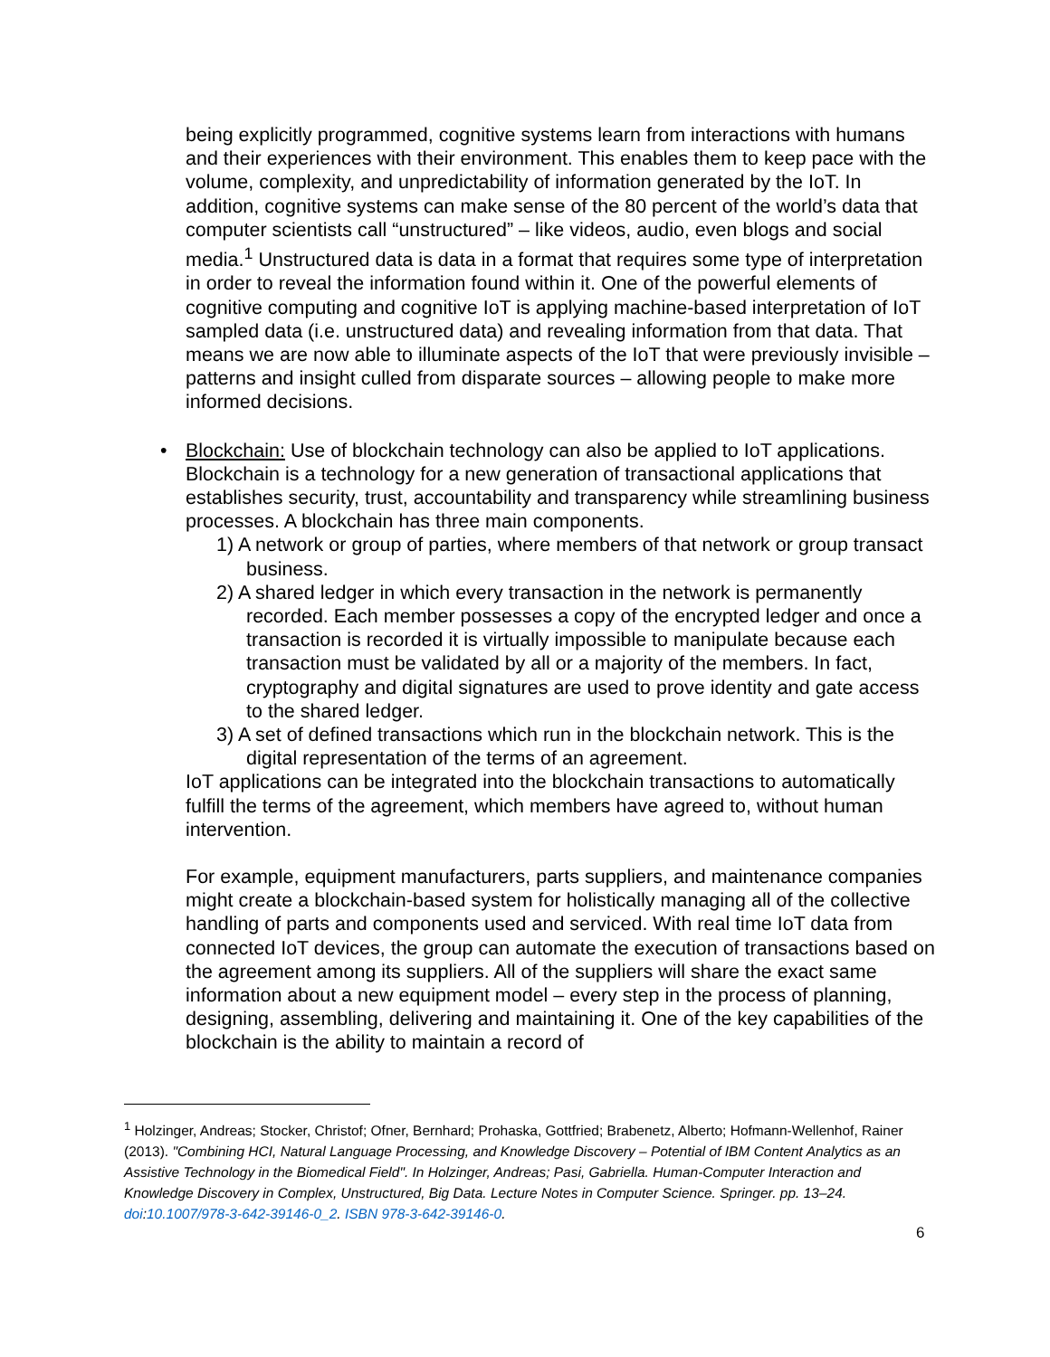being explicitly programmed, cognitive systems learn from interactions with humans and their experiences with their environment. This enables them to keep pace with the volume, complexity, and unpredictability of information generated by the IoT. In addition, cognitive systems can make sense of the 80 percent of the world’s data that computer scientists call “unstructured” – like videos, audio, even blogs and social media.<sup>1</sup> Unstructured data is data in a format that requires some type of interpretation in order to reveal the information found within it. One of the powerful elements of cognitive computing and cognitive IoT is applying machine-based interpretation of IoT sampled data (i.e. unstructured data) and revealing information from that data. That means we are now able to illuminate aspects of the IoT that were previously invisible – patterns and insight culled from disparate sources – allowing people to make more informed decisions.
•
Blockchain: Use of blockchain technology can also be applied to IoT applications. Blockchain is a technology for a new generation of transactional applications that establishes security, trust, accountability and transparency while streamlining business processes. A blockchain has three main components.
1) A network or group of parties, where members of that network or group transact business.
2) A shared ledger in which every transaction in the network is permanently recorded. Each member possesses a copy of the encrypted ledger and once a transaction is recorded it is virtually impossible to manipulate because each transaction must be validated by all or a majority of the members. In fact, cryptography and digital signatures are used to prove identity and gate access to the shared ledger.
3) A set of defined transactions which run in the blockchain network. This is the digital representation of the terms of an agreement.
IoT applications can be integrated into the blockchain transactions to automatically fulfill the terms of the agreement, which members have agreed to, without human intervention.
For example, equipment manufacturers, parts suppliers, and maintenance companies might create a blockchain-based system for holistically managing all of the collective handling of parts and components used and serviced. With real time IoT data from connected IoT devices, the group can automate the execution of transactions based on the agreement among its suppliers. All of the suppliers will share the exact same information about a new equipment model – every step in the process of planning, designing, assembling, delivering and maintaining it. One of the key capabilities of the blockchain is the ability to maintain a record of
<sup>1</sup> Holzinger, Andreas; Stocker, Christof; Ofner, Bernhard; Prohaska, Gottfried; Brabenetz, Alberto; Hofmann-Wellenhof, Rainer (2013). "Combining HCI, Natural Language Processing, and Knowledge Discovery – Potential of IBM Content Analytics as an Assistive Technology in the Biomedical Field". In Holzinger, Andreas; Pasi, Gabriella. Human-Computer Interaction and Knowledge Discovery in Complex, Unstructured, Big Data. Lecture Notes in Computer Science. Springer. pp. 13–24. doi:10.1007/978-3-642-39146-0_2. ISBN 978-3-642-39146-0.
6